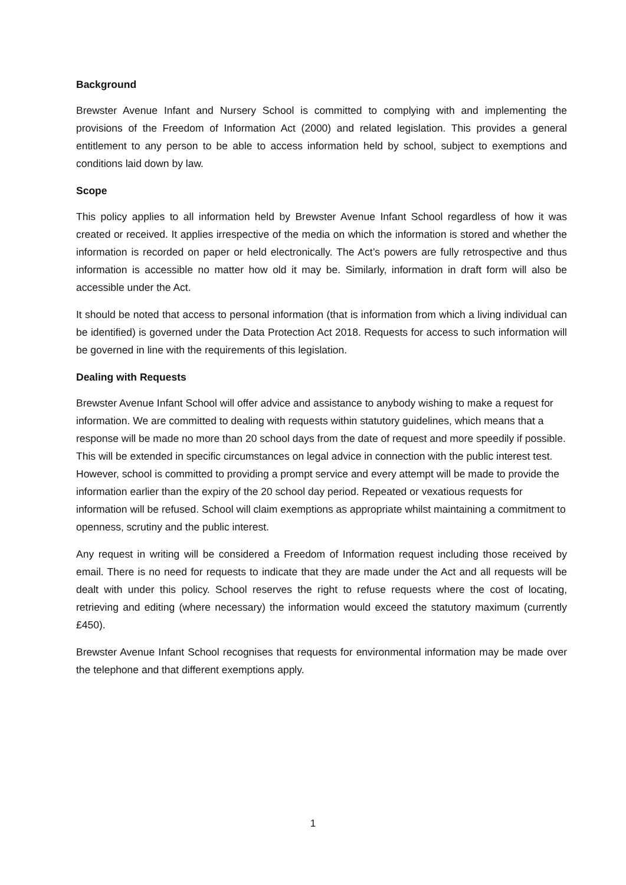Background
Brewster Avenue Infant and Nursery School is committed to complying with and implementing the provisions of the Freedom of Information Act (2000) and related legislation. This provides a general entitlement to any person to be able to access information held by school, subject to exemptions and conditions laid down by law.
Scope
This policy applies to all information held by Brewster Avenue Infant School regardless of how it was created or received. It applies irrespective of the media on which the information is stored and whether the information is recorded on paper or held electronically. The Act’s powers are fully retrospective and thus information is accessible no matter how old it may be. Similarly, information in draft form will also be accessible under the Act.
It should be noted that access to personal information (that is information from which a living individual can be identified) is governed under the Data Protection Act 2018. Requests for access to such information will be governed in line with the requirements of this legislation.
Dealing with Requests
Brewster Avenue Infant School will offer advice and assistance to anybody wishing to make a request for information. We are committed to dealing with requests within statutory guidelines, which means that a response will be made no more than 20 school days from the date of request and more speedily if possible. This will be extended in specific circumstances on legal advice in connection with the public interest test. However, school is committed to providing a prompt service and every attempt will be made to provide the information earlier than the expiry of the 20 school day period. Repeated or vexatious requests for information will be refused. School will claim exemptions as appropriate whilst maintaining a commitment to openness, scrutiny and the public interest.
Any request in writing will be considered a Freedom of Information request including those received by email. There is no need for requests to indicate that they are made under the Act and all requests will be dealt with under this policy. School reserves the right to refuse requests where the cost of locating, retrieving and editing (where necessary) the information would exceed the statutory maximum (currently £450).
Brewster Avenue Infant School recognises that requests for environmental information may be made over the telephone and that different exemptions apply.
1